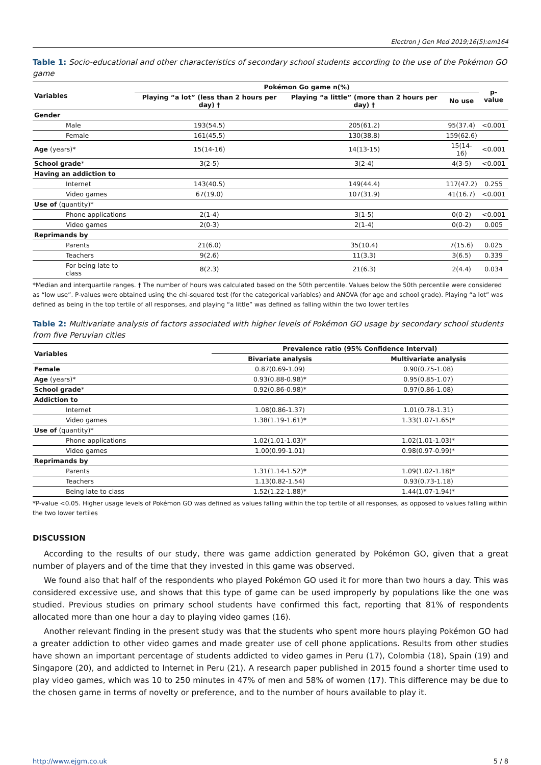Electron J Gen Med 2019;16(5):em164
Table 1: Socio-educational and other characteristics of secondary school students according to the use of the Pokémon GO game
| Variables | Pokémon Go game n(%) | | | p-value |
| --- | --- | --- | --- | --- |
| | Playing “a lot” (less than 2 hours per day) † | Playing “a little” (more than 2 hours per day) † | No use | |
| Gender | | | | |
| Male | 193(54.5) | 205(61.2) | 95(37.4) | <0.001 |
| Female | 161(45,5) | 130(38,8) | 159(62.6) | |
| Age (years)* | 15(14-16) | 14(13-15) | 15(14-16) | <0.001 |
| School grade * | 3(2-5) | 3(2-4) | 4(3-5) | <0.001 |
| Having an addiction to | | | | |
| Internet | 143(40.5) | 149(44.4) | 117(47.2) | 0.255 |
| Video games | 67(19.0) | 107(31.9) | 41(16.7) | <0.001 |
| Use of (quantity)* | | | | |
| Phone applications | 2(1-4) | 3(1-5) | 0(0-2) | <0.001 |
| Video games | 2(0-3) | 2(1-4) | 0(0-2) | 0.005 |
| Reprimands by | | | | |
| Parents | 21(6.0) | 35(10.4) | 7(15.6) | 0.025 |
| Teachers | 9(2.6) | 11(3.3) | 3(6.5) | 0.339 |
| For being late to class | 8(2.3) | 21(6.3) | 2(4.4) | 0.034 |
*Median and interquartile ranges. † The number of hours was calculated based on the 50th percentile. Values below the 50th percentile were considered as “low use”. P-values were obtained using the chi-squared test (for the categorical variables) and ANOVA (for age and school grade). Playing “a lot” was defined as being in the top tertile of all responses, and playing “a little” was defined as falling within the two lower tertiles
Table 2: Multivariate analysis of factors associated with higher levels of Pokémon GO usage by secondary school students from five Peruvian cities
| Variables | Prevalence ratio (95% Confidence Interval) | |
| --- | --- | --- |
| | Bivariate analysis | Multivariate analysis |
| Female | 0.87(0.69-1.09) | 0.90(0.75-1.08) |
| Age (years)* | 0.93(0.88-0.98)* | 0.95(0.85-1.07) |
| School grade * | 0.92(0.86-0.98)* | 0.97(0.86-1.08) |
| Addiction to | | |
| Internet | 1.08(0.86-1.37) | 1.01(0.78-1.31) |
| Video games | 1.38(1.19-1.61)* | 1.33(1.07-1.65)* |
| Use of (quantity)* | | |
| Phone applications | 1.02(1.01-1.03)* | 1.02(1.01-1.03)* |
| Video games | 1.00(0.99-1.01) | 0.98(0.97-0.99)* |
| Reprimands by | | |
| Parents | 1.31(1.14-1.52)* | 1.09(1.02-1.18)* |
| Teachers | 1.13(0.82-1.54) | 0.93(0.73-1.18) |
| Being late to class | 1.52(1.22-1.88)* | 1.44(1.07-1.94)* |
*P-value <0.05. Higher usage levels of Pokémon GO was defined as values falling within the top tertile of all responses, as opposed to values falling within the two lower tertiles
DISCUSSION
According to the results of our study, there was game addiction generated by Pokémon GO, given that a great number of players and of the time that they invested in this game was observed.
We found also that half of the respondents who played Pokémon GO used it for more than two hours a day. This was considered excessive use, and shows that this type of game can be used improperly by populations like the one was studied. Previous studies on primary school students have confirmed this fact, reporting that 81% of respondents allocated more than one hour a day to playing video games (16).
Another relevant finding in the present study was that the students who spent more hours playing Pokémon GO had a greater addiction to other video games and made greater use of cell phone applications. Results from other studies have shown an important percentage of students addicted to video games in Peru (17), Colombia (18), Spain (19) and Singapore (20), and addicted to Internet in Peru (21). A research paper published in 2015 found a shorter time used to play video games, which was 10 to 250 minutes in 47% of men and 58% of women (17). This difference may be due to the chosen game in terms of novelty or preference, and to the number of hours available to play it.
http://www.ejgm.co.uk 5 / 8